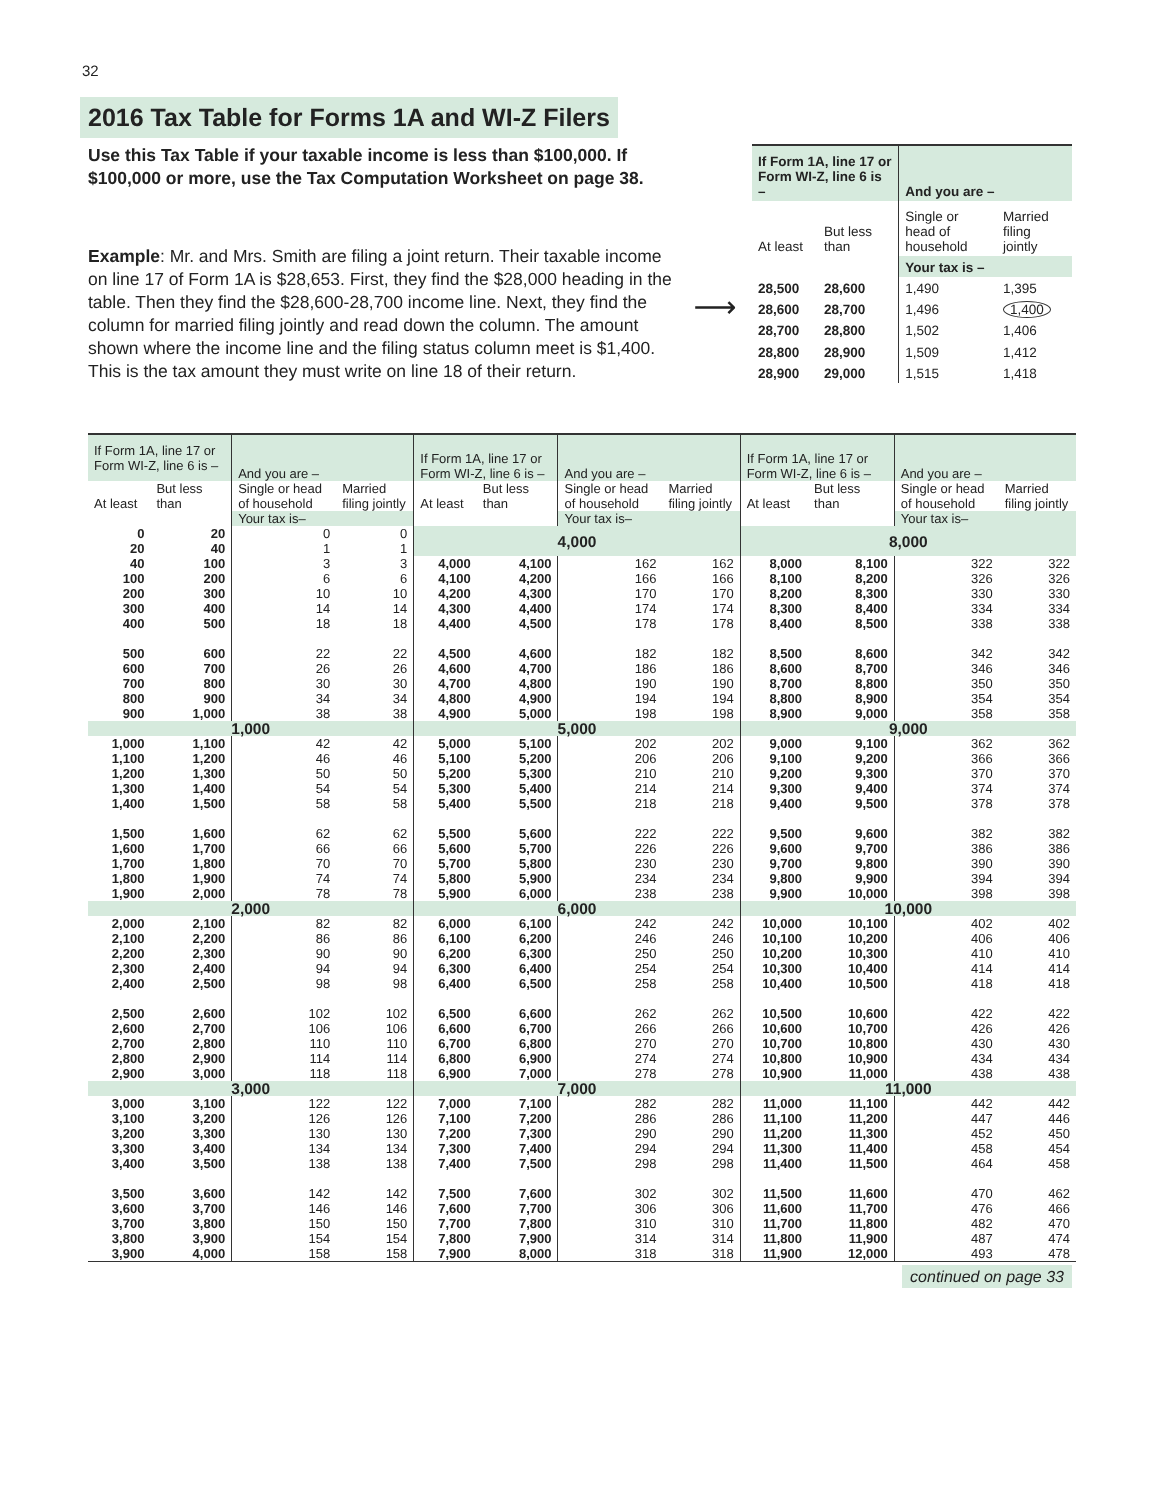32
2016 Tax Table for Forms 1A and WI-Z Filers
Use this Tax Table if your taxable income is less than $100,000. If $100,000 or more, use the Tax Computation Worksheet on page 38.
Example: Mr. and Mrs. Smith are filing a joint return. Their taxable income on line 17 of Form 1A is $28,653. First, they find the $28,000 heading in the table. Then they find the $28,600-28,700 income line. Next, they find the column for married filing jointly and read down the column. The amount shown where the income line and the filing status column meet is $1,400. This is the tax amount they must write on line 18 of their return.
⟶
| If Form 1A, line 17 or Form WI-Z, line 6 is – | | And you are – | |
| --- | --- | --- | --- |
| At least | But less than | Single or head of household | Married filing jointly |
| | | Your tax is – | |
| 28,500 | 28,600 | 1,490 | 1,395 |
| 28,600 | 28,700 | 1,496 | 1,400 |
| 28,700 | 28,800 | 1,502 | 1,406 |
| 28,800 | 28,900 | 1,509 | 1,412 |
| 28,900 | 29,000 | 1,515 | 1,418 |
| If Form 1A, line 17 or Form WI-Z, line 6 is – | | And you are – | | If Form 1A, line 17 or Form WI-Z, line 6 is – | | And you are – | | If Form 1A, line 17 or Form WI-Z, line 6 is – | | And you are – | |
| --- | --- | --- | --- | --- | --- | --- | --- | --- | --- | --- | --- |
| At least | But less than | Single or head of household | Married filing jointly | At least | But less than | Single or head of household | Married filing jointly | At least | But less than | Single or head of household | Married filing jointly |
| | | Your tax is– | | | | Your tax is– | | | | Your tax is– | |
| 0 | 20 | 0 | 0 | 4,000 | | | | 8,000 | | | |
| 20 | 40 | 1 | 1 | | | | | | | | |
| 40 | 100 | 3 | 3 | 4,000 | 4,100 | 162 | 162 | 8,000 | 8,100 | 322 | 322 |
| 100 | 200 | 6 | 6 | 4,100 | 4,200 | 166 | 166 | 8,100 | 8,200 | 326 | 326 |
| 200 | 300 | 10 | 10 | 4,200 | 4,300 | 170 | 170 | 8,200 | 8,300 | 330 | 330 |
| 300 | 400 | 14 | 14 | 4,300 | 4,400 | 174 | 174 | 8,300 | 8,400 | 334 | 334 |
| 400 | 500 | 18 | 18 | 4,400 | 4,500 | 178 | 178 | 8,400 | 8,500 | 338 | 338 |
| 500 | 600 | 22 | 22 | 4,500 | 4,600 | 182 | 182 | 8,500 | 8,600 | 342 | 342 |
| 600 | 700 | 26 | 26 | 4,600 | 4,700 | 186 | 186 | 8,600 | 8,700 | 346 | 346 |
| 700 | 800 | 30 | 30 | 4,700 | 4,800 | 190 | 190 | 8,700 | 8,800 | 350 | 350 |
| 800 | 900 | 34 | 34 | 4,800 | 4,900 | 194 | 194 | 8,800 | 8,900 | 354 | 354 |
| 900 | 1,000 | 38 | 38 | 4,900 | 5,000 | 198 | 198 | 8,900 | 9,000 | 358 | 358 |
| 1,000 | | | | 5,000 | | | | 9,000 | | | |
| 1,000 | 1,100 | 42 | 42 | 5,000 | 5,100 | 202 | 202 | 9,000 | 9,100 | 362 | 362 |
| 1,100 | 1,200 | 46 | 46 | 5,100 | 5,200 | 206 | 206 | 9,100 | 9,200 | 366 | 366 |
| 1,200 | 1,300 | 50 | 50 | 5,200 | 5,300 | 210 | 210 | 9,200 | 9,300 | 370 | 370 |
| 1,300 | 1,400 | 54 | 54 | 5,300 | 5,400 | 214 | 214 | 9,300 | 9,400 | 374 | 374 |
| 1,400 | 1,500 | 58 | 58 | 5,400 | 5,500 | 218 | 218 | 9,400 | 9,500 | 378 | 378 |
| 1,500 | 1,600 | 62 | 62 | 5,500 | 5,600 | 222 | 222 | 9,500 | 9,600 | 382 | 382 |
| 1,600 | 1,700 | 66 | 66 | 5,600 | 5,700 | 226 | 226 | 9,600 | 9,700 | 386 | 386 |
| 1,700 | 1,800 | 70 | 70 | 5,700 | 5,800 | 230 | 230 | 9,700 | 9,800 | 390 | 390 |
| 1,800 | 1,900 | 74 | 74 | 5,800 | 5,900 | 234 | 234 | 9,800 | 9,900 | 394 | 394 |
| 1,900 | 2,000 | 78 | 78 | 5,900 | 6,000 | 238 | 238 | 9,900 | 10,000 | 398 | 398 |
| 2,000 | | | | 6,000 | | | | 10,000 | | | |
| 2,000 | 2,100 | 82 | 82 | 6,000 | 6,100 | 242 | 242 | 10,000 | 10,100 | 402 | 402 |
| 2,100 | 2,200 | 86 | 86 | 6,100 | 6,200 | 246 | 246 | 10,100 | 10,200 | 406 | 406 |
| 2,200 | 2,300 | 90 | 90 | 6,200 | 6,300 | 250 | 250 | 10,200 | 10,300 | 410 | 410 |
| 2,300 | 2,400 | 94 | 94 | 6,300 | 6,400 | 254 | 254 | 10,300 | 10,400 | 414 | 414 |
| 2,400 | 2,500 | 98 | 98 | 6,400 | 6,500 | 258 | 258 | 10,400 | 10,500 | 418 | 418 |
| 2,500 | 2,600 | 102 | 102 | 6,500 | 6,600 | 262 | 262 | 10,500 | 10,600 | 422 | 422 |
| 2,600 | 2,700 | 106 | 106 | 6,600 | 6,700 | 266 | 266 | 10,600 | 10,700 | 426 | 426 |
| 2,700 | 2,800 | 110 | 110 | 6,700 | 6,800 | 270 | 270 | 10,700 | 10,800 | 430 | 430 |
| 2,800 | 2,900 | 114 | 114 | 6,800 | 6,900 | 274 | 274 | 10,800 | 10,900 | 434 | 434 |
| 2,900 | 3,000 | 118 | 118 | 6,900 | 7,000 | 278 | 278 | 10,900 | 11,000 | 438 | 438 |
| 3,000 | | | | 7,000 | | | | 11,000 | | | |
| 3,000 | 3,100 | 122 | 122 | 7,000 | 7,100 | 282 | 282 | 11,000 | 11,100 | 442 | 442 |
| 3,100 | 3,200 | 126 | 126 | 7,100 | 7,200 | 286 | 286 | 11,100 | 11,200 | 447 | 446 |
| 3,200 | 3,300 | 130 | 130 | 7,200 | 7,300 | 290 | 290 | 11,200 | 11,300 | 452 | 450 |
| 3,300 | 3,400 | 134 | 134 | 7,300 | 7,400 | 294 | 294 | 11,300 | 11,400 | 458 | 454 |
| 3,400 | 3,500 | 138 | 138 | 7,400 | 7,500 | 298 | 298 | 11,400 | 11,500 | 464 | 458 |
| 3,500 | 3,600 | 142 | 142 | 7,500 | 7,600 | 302 | 302 | 11,500 | 11,600 | 470 | 462 |
| 3,600 | 3,700 | 146 | 146 | 7,600 | 7,700 | 306 | 306 | 11,600 | 11,700 | 476 | 466 |
| 3,700 | 3,800 | 150 | 150 | 7,700 | 7,800 | 310 | 310 | 11,700 | 11,800 | 482 | 470 |
| 3,800 | 3,900 | 154 | 154 | 7,800 | 7,900 | 314 | 314 | 11,800 | 11,900 | 487 | 474 |
| 3,900 | 4,000 | 158 | 158 | 7,900 | 8,000 | 318 | 318 | 11,900 | 12,000 | 493 | 478 |
continued on page 33